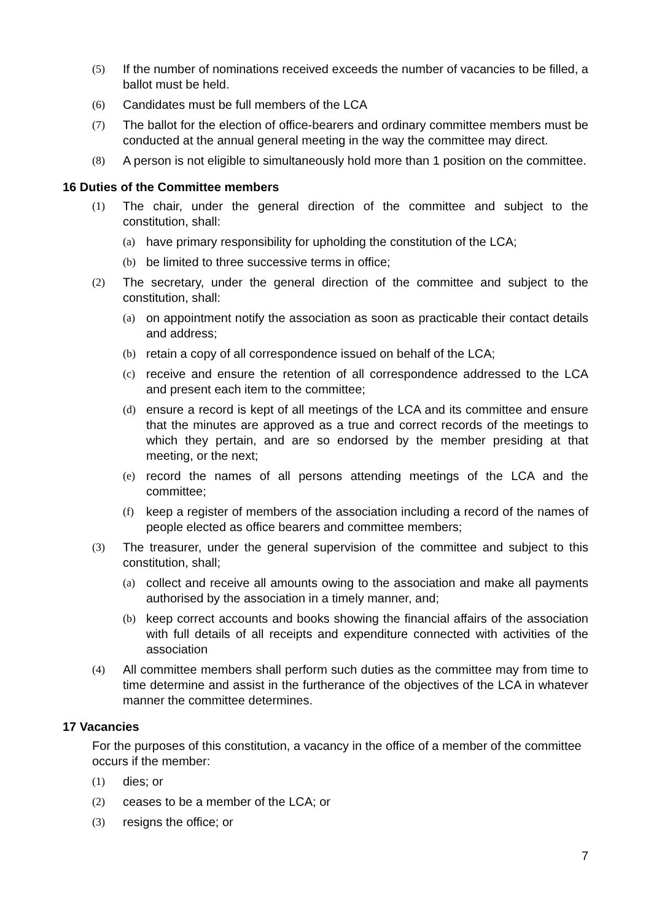(5) If the number of nominations received exceeds the number of vacancies to be filled, a ballot must be held.
(6) Candidates must be full members of the LCA
(7) The ballot for the election of office-bearers and ordinary committee members must be conducted at the annual general meeting in the way the committee may direct.
(8) A person is not eligible to simultaneously hold more than 1 position on the committee.
16 Duties of the Committee members
(1) The chair, under the general direction of the committee and subject to the constitution, shall:
(a) have primary responsibility for upholding the constitution of the LCA;
(b) be limited to three successive terms in office;
(2) The secretary, under the general direction of the committee and subject to the constitution, shall:
(a) on appointment notify the association as soon as practicable their contact details and address;
(b) retain a copy of all correspondence issued on behalf of the LCA;
(c) receive and ensure the retention of all correspondence addressed to the LCA and present each item to the committee;
(d) ensure a record is kept of all meetings of the LCA and its committee and ensure that the minutes are approved as a true and correct records of the meetings to which they pertain, and are so endorsed by the member presiding at that meeting, or the next;
(e) record the names of all persons attending meetings of the LCA and the committee;
(f) keep a register of members of the association including a record of the names of people elected as office bearers and committee members;
(3) The treasurer, under the general supervision of the committee and subject to this constitution, shall;
(a) collect and receive all amounts owing to the association and make all payments authorised by the association in a timely manner, and;
(b) keep correct accounts and books showing the financial affairs of the association with full details of all receipts and expenditure connected with activities of the association
(4) All committee members shall perform such duties as the committee may from time to time determine and assist in the furtherance of the objectives of the LCA in whatever manner the committee determines.
17 Vacancies
For the purposes of this constitution, a vacancy in the office of a member of the committee occurs if the member:
(1) dies; or
(2) ceases to be a member of the LCA; or
(3) resigns the office; or
7